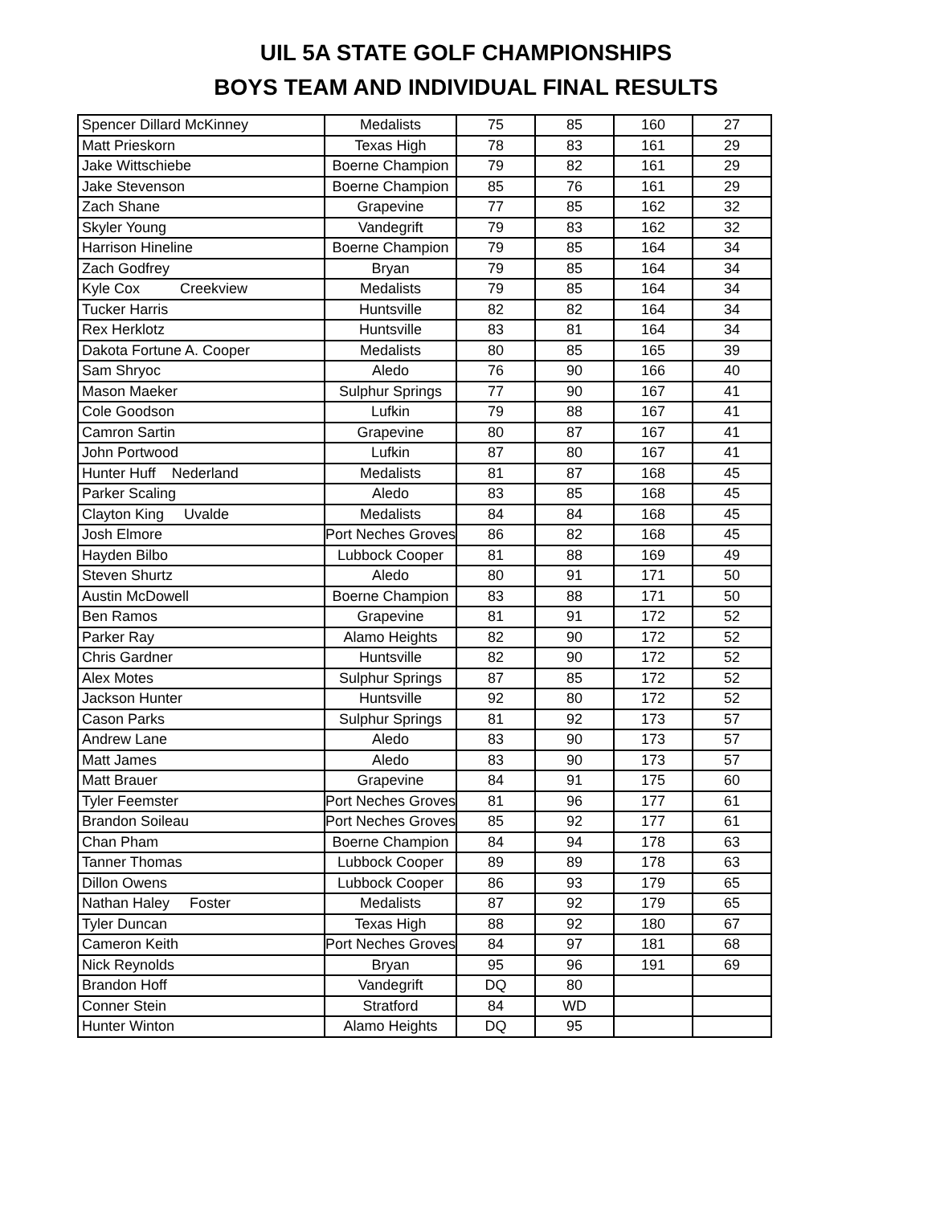UIL 5A STATE GOLF CHAMPIONSHIPS
BOYS TEAM AND INDIVIDUAL FINAL RESULTS
| Spencer Dillard McKinney | Medalists | 75 | 85 | 160 | 27 |
| Matt Prieskorn | Texas High | 78 | 83 | 161 | 29 |
| Jake Wittschiebe | Boerne Champion | 79 | 82 | 161 | 29 |
| Jake Stevenson | Boerne Champion | 85 | 76 | 161 | 29 |
| Zach Shane | Grapevine | 77 | 85 | 162 | 32 |
| Skyler Young | Vandegrift | 79 | 83 | 162 | 32 |
| Harrison Hineline | Boerne Champion | 79 | 85 | 164 | 34 |
| Zach Godfrey | Bryan | 79 | 85 | 164 | 34 |
| Kyle Cox Creekview | Medalists | 79 | 85 | 164 | 34 |
| Tucker Harris | Huntsville | 82 | 82 | 164 | 34 |
| Rex Herklotz | Huntsville | 83 | 81 | 164 | 34 |
| Dakota Fortune A. Cooper | Medalists | 80 | 85 | 165 | 39 |
| Sam Shryoc | Aledo | 76 | 90 | 166 | 40 |
| Mason Maeker | Sulphur Springs | 77 | 90 | 167 | 41 |
| Cole Goodson | Lufkin | 79 | 88 | 167 | 41 |
| Camron Sartin | Grapevine | 80 | 87 | 167 | 41 |
| John Portwood | Lufkin | 87 | 80 | 167 | 41 |
| Hunter Huff Nederland | Medalists | 81 | 87 | 168 | 45 |
| Parker Scaling | Aledo | 83 | 85 | 168 | 45 |
| Clayton King Uvalde | Medalists | 84 | 84 | 168 | 45 |
| Josh Elmore | Port Neches Groves | 86 | 82 | 168 | 45 |
| Hayden Bilbo | Lubbock Cooper | 81 | 88 | 169 | 49 |
| Steven Shurtz | Aledo | 80 | 91 | 171 | 50 |
| Austin McDowell | Boerne Champion | 83 | 88 | 171 | 50 |
| Ben Ramos | Grapevine | 81 | 91 | 172 | 52 |
| Parker Ray | Alamo Heights | 82 | 90 | 172 | 52 |
| Chris Gardner | Huntsville | 82 | 90 | 172 | 52 |
| Alex Motes | Sulphur Springs | 87 | 85 | 172 | 52 |
| Jackson Hunter | Huntsville | 92 | 80 | 172 | 52 |
| Cason Parks | Sulphur Springs | 81 | 92 | 173 | 57 |
| Andrew Lane | Aledo | 83 | 90 | 173 | 57 |
| Matt James | Aledo | 83 | 90 | 173 | 57 |
| Matt Brauer | Grapevine | 84 | 91 | 175 | 60 |
| Tyler Feemster | Port Neches Groves | 81 | 96 | 177 | 61 |
| Brandon Soileau | Port Neches Groves | 85 | 92 | 177 | 61 |
| Chan Pham | Boerne Champion | 84 | 94 | 178 | 63 |
| Tanner Thomas | Lubbock Cooper | 89 | 89 | 178 | 63 |
| Dillon Owens | Lubbock Cooper | 86 | 93 | 179 | 65 |
| Nathan Haley Foster | Medalists | 87 | 92 | 179 | 65 |
| Tyler Duncan | Texas High | 88 | 92 | 180 | 67 |
| Cameron Keith | Port Neches Groves | 84 | 97 | 181 | 68 |
| Nick Reynolds | Bryan | 95 | 96 | 191 | 69 |
| Brandon Hoff | Vandegrift | DQ | 80 | | |
| Conner Stein | Stratford | 84 | WD | | |
| Hunter Winton | Alamo Heights | DQ | 95 | | |